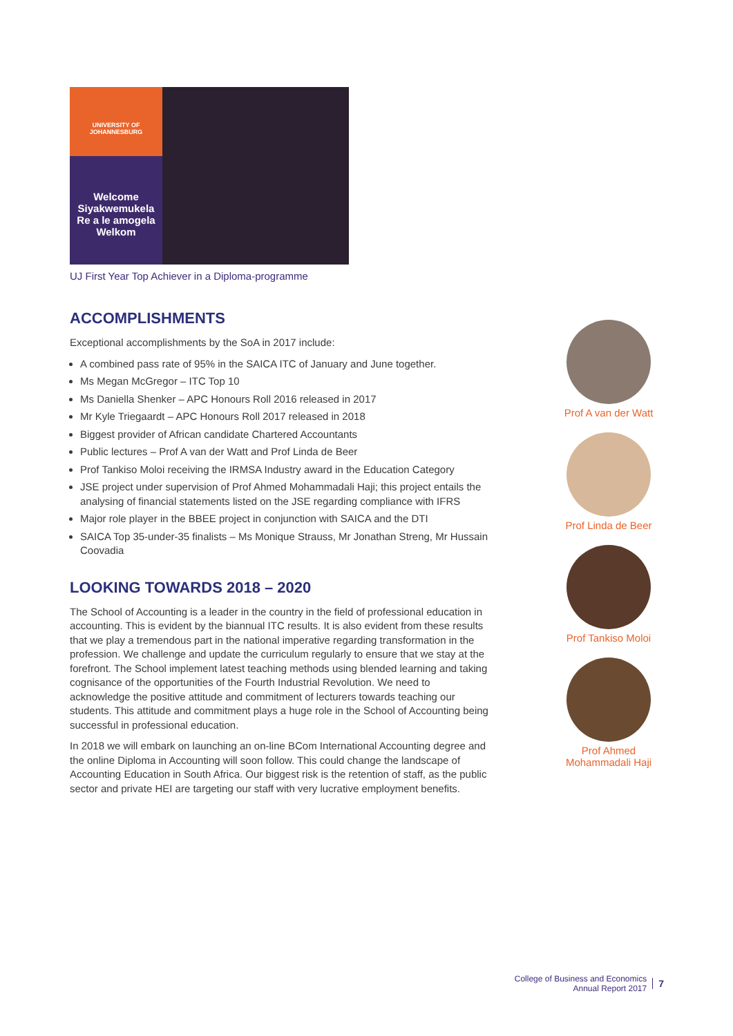UNIVERSITY OF JOHANNESBURG
Welcome
Siyakwemukela
Re a le amogela
Welkom
UJ First Year Top Achiever in a Diploma-programme
ACCOMPLISHMENTS
Exceptional accomplishments by the SoA in 2017 include:
A combined pass rate of 95% in the SAICA ITC of January and June together.
Ms Megan McGregor – ITC Top 10
Ms Daniella Shenker – APC Honours Roll 2016 released in 2017
Mr Kyle Triegaardt – APC Honours Roll 2017 released in 2018
Biggest provider of African candidate Chartered Accountants
Public lectures – Prof A van der Watt and Prof Linda de Beer
Prof Tankiso Moloi receiving the IRMSA Industry award in the Education Category
JSE project under supervision of Prof Ahmed Mohammadali Haji; this project entails the analysing of financial statements listed on the JSE regarding compliance with IFRS
Major role player in the BBEE project in conjunction with SAICA and the DTI
SAICA Top 35-under-35 finalists – Ms Monique Strauss, Mr Jonathan Streng, Mr Hussain Coovadia
LOOKING TOWARDS 2018 – 2020
The School of Accounting is a leader in the country in the field of professional education in accounting. This is evident by the biannual ITC results. It is also evident from these results that we play a tremendous part in the national imperative regarding transformation in the profession. We challenge and update the curriculum regularly to ensure that we stay at the forefront. The School implement latest teaching methods using blended learning and taking cognisance of the opportunities of the Fourth Industrial Revolution. We need to acknowledge the positive attitude and commitment of lecturers towards teaching our students. This attitude and commitment plays a huge role in the School of Accounting being successful in professional education.
In 2018 we will embark on launching an on-line BCom International Accounting degree and the online Diploma in Accounting will soon follow. This could change the landscape of Accounting Education in South Africa. Our biggest risk is the retention of staff, as the public sector and private HEI are targeting our staff with very lucrative employment benefits.
Prof A van der Watt
Prof Linda de Beer
Prof Tankiso Moloi
Prof Ahmed Mohammadali Haji
College of Business and Economics
Annual Report 2017
7